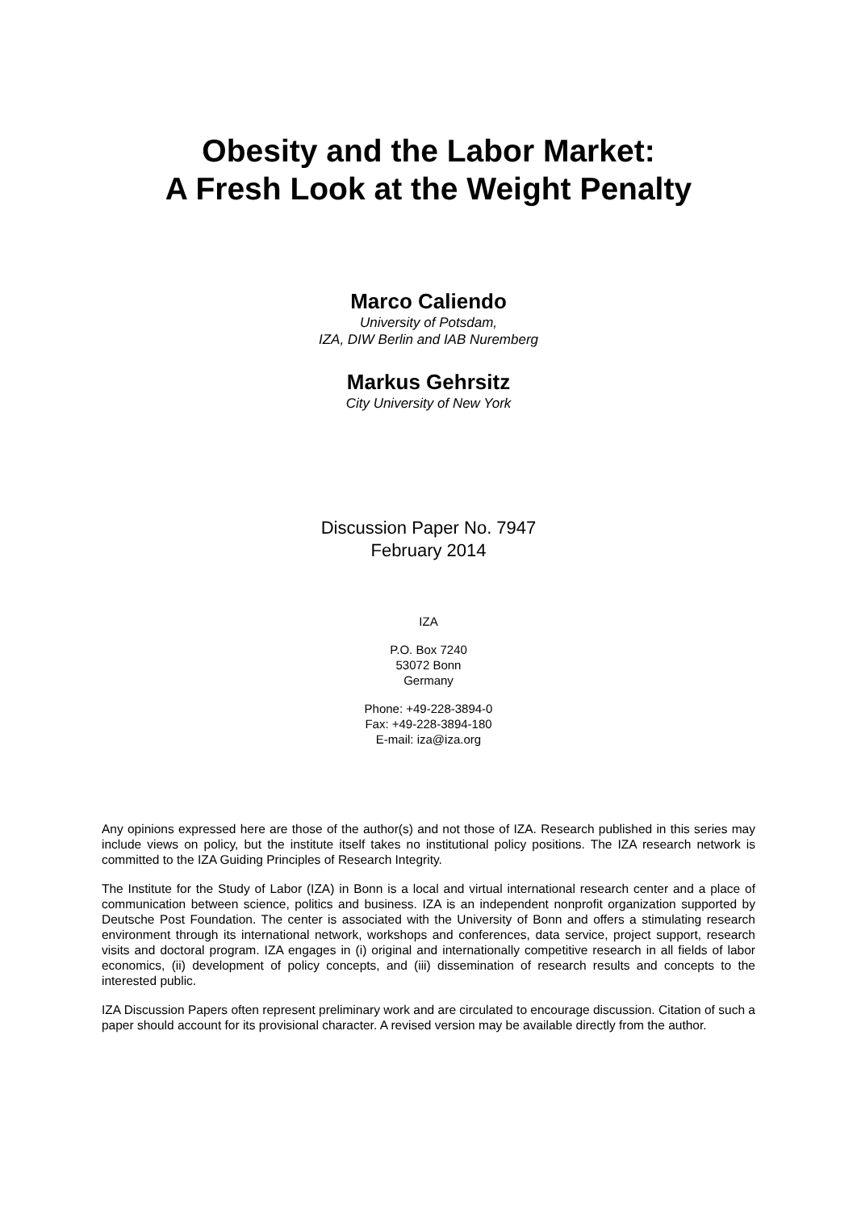Obesity and the Labor Market:
A Fresh Look at the Weight Penalty
Marco Caliendo
University of Potsdam,
IZA, DIW Berlin and IAB Nuremberg
Markus Gehrsitz
City University of New York
Discussion Paper No. 7947
February 2014
IZA
P.O. Box 7240
53072 Bonn
Germany
Phone: +49-228-3894-0
Fax: +49-228-3894-180
E-mail: iza@iza.org
Any opinions expressed here are those of the author(s) and not those of IZA. Research published in this series may include views on policy, but the institute itself takes no institutional policy positions. The IZA research network is committed to the IZA Guiding Principles of Research Integrity.
The Institute for the Study of Labor (IZA) in Bonn is a local and virtual international research center and a place of communication between science, politics and business. IZA is an independent nonprofit organization supported by Deutsche Post Foundation. The center is associated with the University of Bonn and offers a stimulating research environment through its international network, workshops and conferences, data service, project support, research visits and doctoral program. IZA engages in (i) original and internationally competitive research in all fields of labor economics, (ii) development of policy concepts, and (iii) dissemination of research results and concepts to the interested public.
IZA Discussion Papers often represent preliminary work and are circulated to encourage discussion. Citation of such a paper should account for its provisional character. A revised version may be available directly from the author.